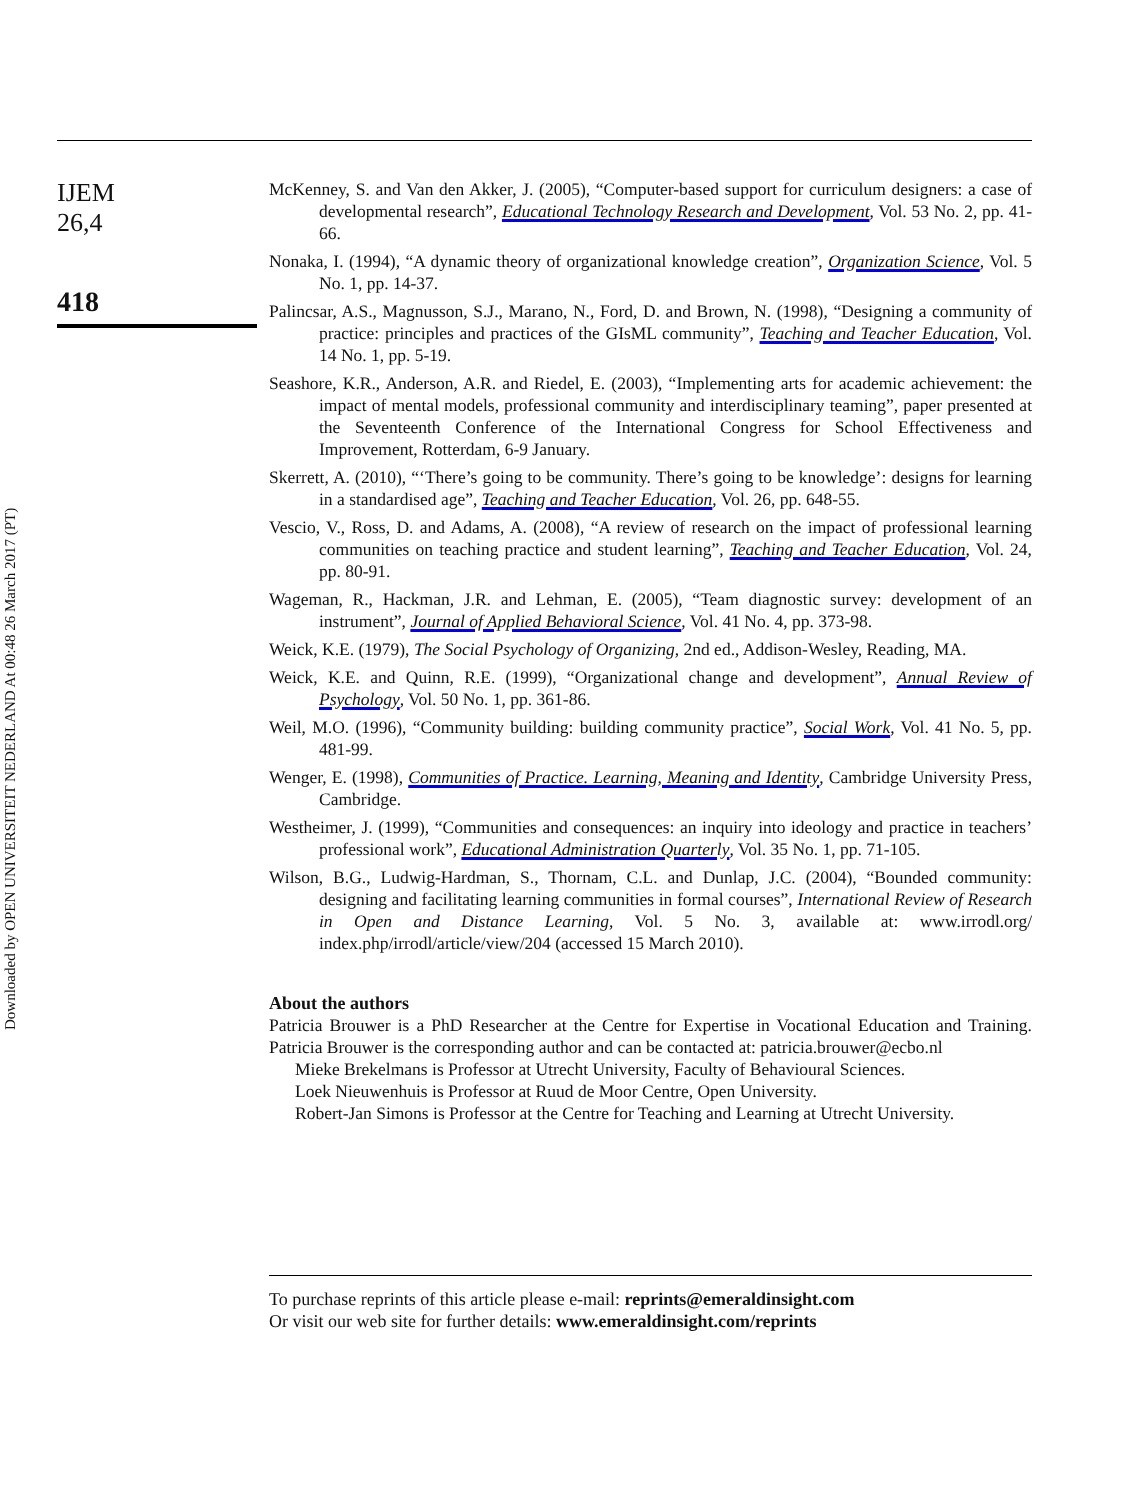IJEM
26,4
418
Downloaded by OPEN UNIVERSITEIT NEDERLAND At 00:48 26 March 2017 (PT)
McKenney, S. and Van den Akker, J. (2005), “Computer-based support for curriculum designers: a case of developmental research”, Educational Technology Research and Development, Vol. 53 No. 2, pp. 41-66.
Nonaka, I. (1994), “A dynamic theory of organizational knowledge creation”, Organization Science, Vol. 5 No. 1, pp. 14-37.
Palincsar, A.S., Magnusson, S.J., Marano, N., Ford, D. and Brown, N. (1998), “Designing a community of practice: principles and practices of the GIsML community”, Teaching and Teacher Education, Vol. 14 No. 1, pp. 5-19.
Seashore, K.R., Anderson, A.R. and Riedel, E. (2003), “Implementing arts for academic achievement: the impact of mental models, professional community and interdisciplinary teaming”, paper presented at the Seventeenth Conference of the International Congress for School Effectiveness and Improvement, Rotterdam, 6-9 January.
Skerrett, A. (2010), “‘There’s going to be community. There’s going to be knowledge’: designs for learning in a standardised age”, Teaching and Teacher Education, Vol. 26, pp. 648-55.
Vescio, V., Ross, D. and Adams, A. (2008), “A review of research on the impact of professional learning communities on teaching practice and student learning”, Teaching and Teacher Education, Vol. 24, pp. 80-91.
Wageman, R., Hackman, J.R. and Lehman, E. (2005), “Team diagnostic survey: development of an instrument”, Journal of Applied Behavioral Science, Vol. 41 No. 4, pp. 373-98.
Weick, K.E. (1979), The Social Psychology of Organizing, 2nd ed., Addison-Wesley, Reading, MA.
Weick, K.E. and Quinn, R.E. (1999), “Organizational change and development”, Annual Review of Psychology, Vol. 50 No. 1, pp. 361-86.
Weil, M.O. (1996), “Community building: building community practice”, Social Work, Vol. 41 No. 5, pp. 481-99.
Wenger, E. (1998), Communities of Practice. Learning, Meaning and Identity, Cambridge University Press, Cambridge.
Westheimer, J. (1999), “Communities and consequences: an inquiry into ideology and practice in teachers’ professional work”, Educational Administration Quarterly, Vol. 35 No. 1, pp. 71-105.
Wilson, B.G., Ludwig-Hardman, S., Thornam, C.L. and Dunlap, J.C. (2004), “Bounded community: designing and facilitating learning communities in formal courses”, International Review of Research in Open and Distance Learning, Vol. 5 No. 3, available at: www.irrodl.org/ index.php/irrodl/article/view/204 (accessed 15 March 2010).
About the authors
Patricia Brouwer is a PhD Researcher at the Centre for Expertise in Vocational Education and Training. Patricia Brouwer is the corresponding author and can be contacted at: patricia.brouwer@ecbo.nl
Mieke Brekelmans is Professor at Utrecht University, Faculty of Behavioural Sciences.
Loek Nieuwenhuis is Professor at Ruud de Moor Centre, Open University.
Robert-Jan Simons is Professor at the Centre for Teaching and Learning at Utrecht University.
To purchase reprints of this article please e-mail: reprints@emeraldinsight.com
Or visit our web site for further details: www.emeraldinsight.com/reprints